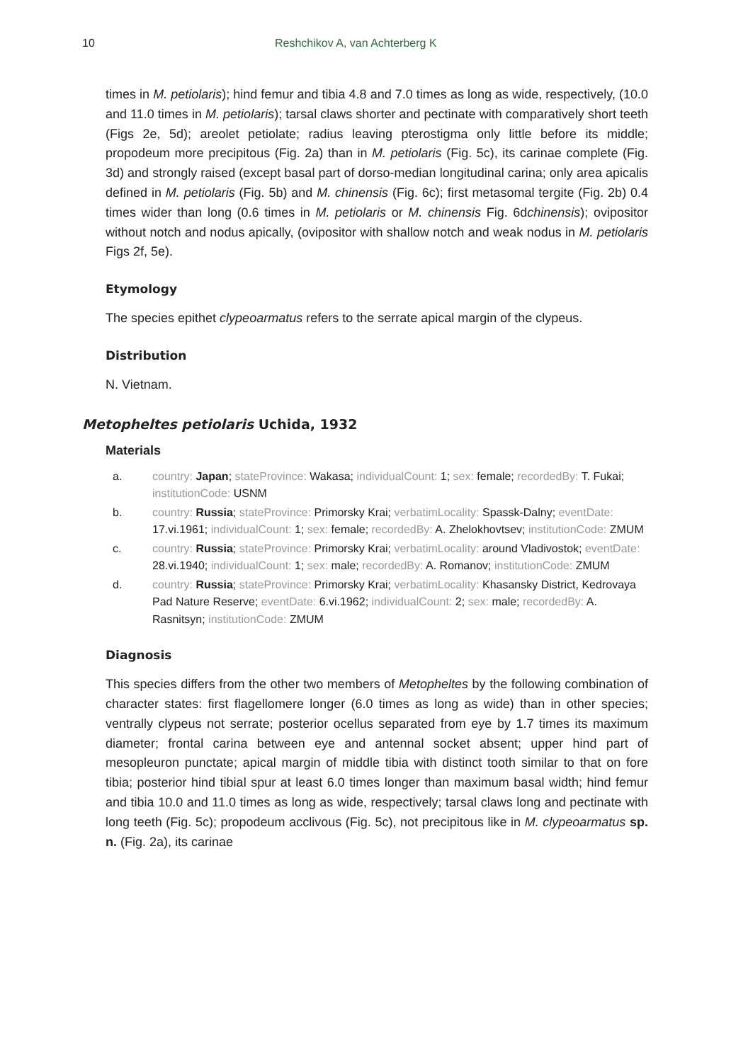10 Reshchikov A, van Achterberg K
times in M. petiolaris); hind femur and tibia 4.8 and 7.0 times as long as wide, respectively, (10.0 and 11.0 times in M. petiolaris); tarsal claws shorter and pectinate with comparatively short teeth (Figs 2e, 5d); areolet petiolate; radius leaving pterostigma only little before its middle; propodeum more precipitous (Fig. 2a) than in M. petiolaris (Fig. 5c), its carinae complete (Fig. 3d) and strongly raised (except basal part of dorso-median longitudinal carina; only area apicalis defined in M. petiolaris (Fig. 5b) and M. chinensis (Fig. 6c); first metasomal tergite (Fig. 2b) 0.4 times wider than long (0.6 times in M. petiolaris or M. chinensis Fig. 6dchinensis); ovipositor without notch and nodus apically, (ovipositor with shallow notch and weak nodus in M. petiolaris Figs 2f, 5e).
Etymology
The species epithet clypeoarmatus refers to the serrate apical margin of the clypeus.
Distribution
N. Vietnam.
Metopheltes petiolaris Uchida, 1932
Materials
a. country: Japan; stateProvince: Wakasa; individualCount: 1; sex: female; recordedBy: T. Fukai; institutionCode: USNM
b. country: Russia; stateProvince: Primorsky Krai; verbatimLocality: Spassk-Dalny; eventDate: 17.vi.1961; individualCount: 1; sex: female; recordedBy: A. Zhelokhovtsev; institutionCode: ZMUM
c. country: Russia; stateProvince: Primorsky Krai; verbatimLocality: around Vladivostok; eventDate: 28.vi.1940; individualCount: 1; sex: male; recordedBy: A. Romanov; institutionCode: ZMUM
d. country: Russia; stateProvince: Primorsky Krai; verbatimLocality: Khasansky District, Kedrovaya Pad Nature Reserve; eventDate: 6.vi.1962; individualCount: 2; sex: male; recordedBy: A. Rasnitsyn; institutionCode: ZMUM
Diagnosis
This species differs from the other two members of Metopheltes by the following combination of character states: first flagellomere longer (6.0 times as long as wide) than in other species; ventrally clypeus not serrate; posterior ocellus separated from eye by 1.7 times its maximum diameter; frontal carina between eye and antennal socket absent; upper hind part of mesopleuron punctate; apical margin of middle tibia with distinct tooth similar to that on fore tibia; posterior hind tibial spur at least 6.0 times longer than maximum basal width; hind femur and tibia 10.0 and 11.0 times as long as wide, respectively; tarsal claws long and pectinate with long teeth (Fig. 5c); propodeum acclivous (Fig. 5c), not precipitous like in M. clypeoarmatus sp. n. (Fig. 2a), its carinae